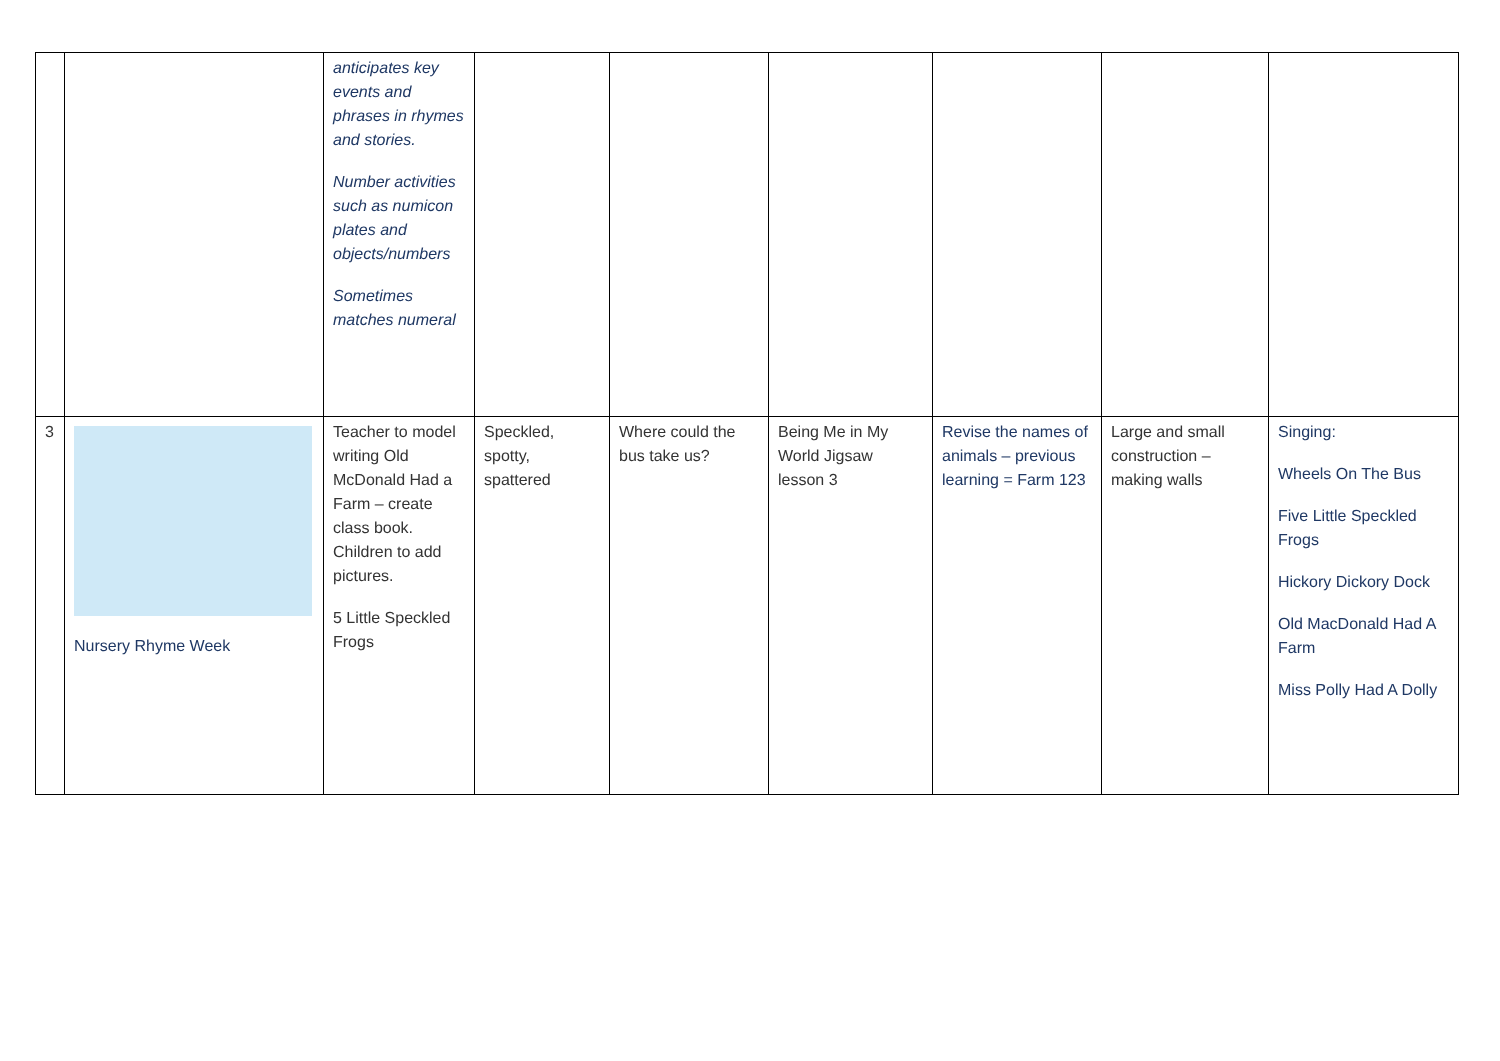| | | anticipates key events and phrases in rhymes and stories. Number activities such as numicon plates and objects/numbers Sometimes matches numeral | | | | | | |
| 3 | Nursery Rhyme Week | Teacher to model writing Old McDonald Had a Farm – create class book. Children to add pictures. 5 Little Speckled Frogs | Speckled, spotty, spattered | Where could the bus take us? | Being Me in My World Jigsaw lesson 3 | Revise the names of animals – previous learning = Farm 123 | Large and small construction – making walls | Singing: Wheels On The Bus Five Little Speckled Frogs Hickory Dickory Dock Old MacDonald Had A Farm Miss Polly Had A Dolly |